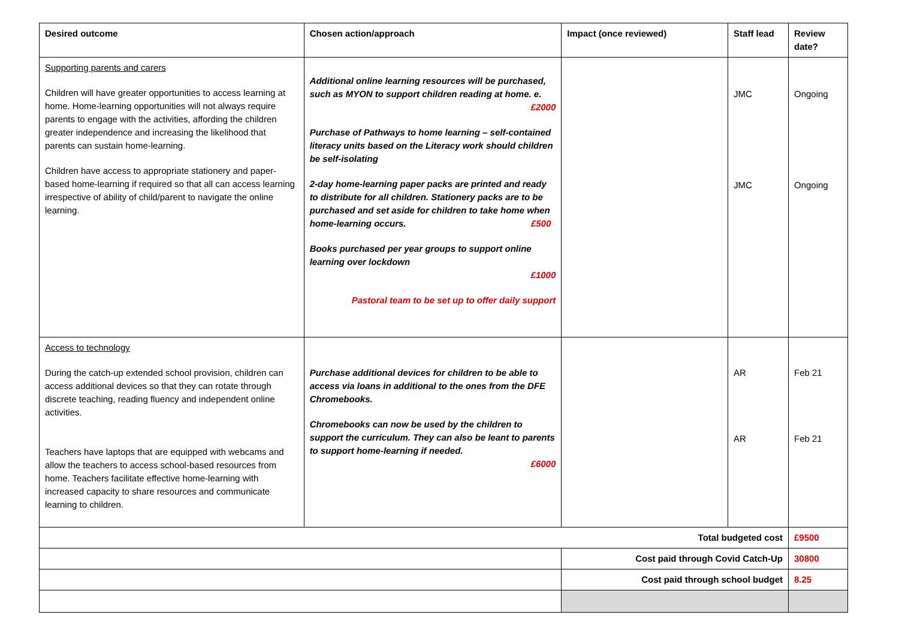| Desired outcome | Chosen action/approach | Impact (once reviewed) | Staff lead | Review date? |
| --- | --- | --- | --- | --- |
| Supporting parents and carers Children will have greater opportunities to access learning at home. Home-learning opportunities will not always require parents to engage with the activities, affording the children greater independence and increasing the likelihood that parents can sustain home-learning. Children have access to appropriate stationery and paper-based home-learning if required so that all can access learning irrespective of ability of child/parent to navigate the online learning. | Additional online learning resources will be purchased, such as MYON to support children reading at home. e. £2000 Purchase of Pathways to home learning – self-contained literacy units based on the Literacy work should children be self-isolating 2-day home-learning paper packs are printed and ready to distribute for all children. Stationery packs are to be purchased and set aside for children to take home when home-learning occurs. £500 Books purchased per year groups to support online learning over lockdown £1000 Pastoral team to be set up to offer daily support | | JMC JMC | Ongoing Ongoing |
| Access to technology During the catch-up extended school provision, children can access additional devices so that they can rotate through discrete teaching, reading fluency and independent online activities. Teachers have laptops that are equipped with webcams and allow the teachers to access school-based resources from home. Teachers facilitate effective home-learning with increased capacity to share resources and communicate learning to children. | Purchase additional devices for children to be able to access via loans in additional to the ones from the DFE Chromebooks. Chromebooks can now be used by the children to support the curriculum. They can also be leant to parents to support home-learning if needed. £6000 | | AR AR | Feb 21 Feb 21 |
| Total budgeted cost | | | | £9500 |
| | | Cost paid through Covid Catch-Up | | 30800 |
| | | Cost paid through school budget | | 8.25 |